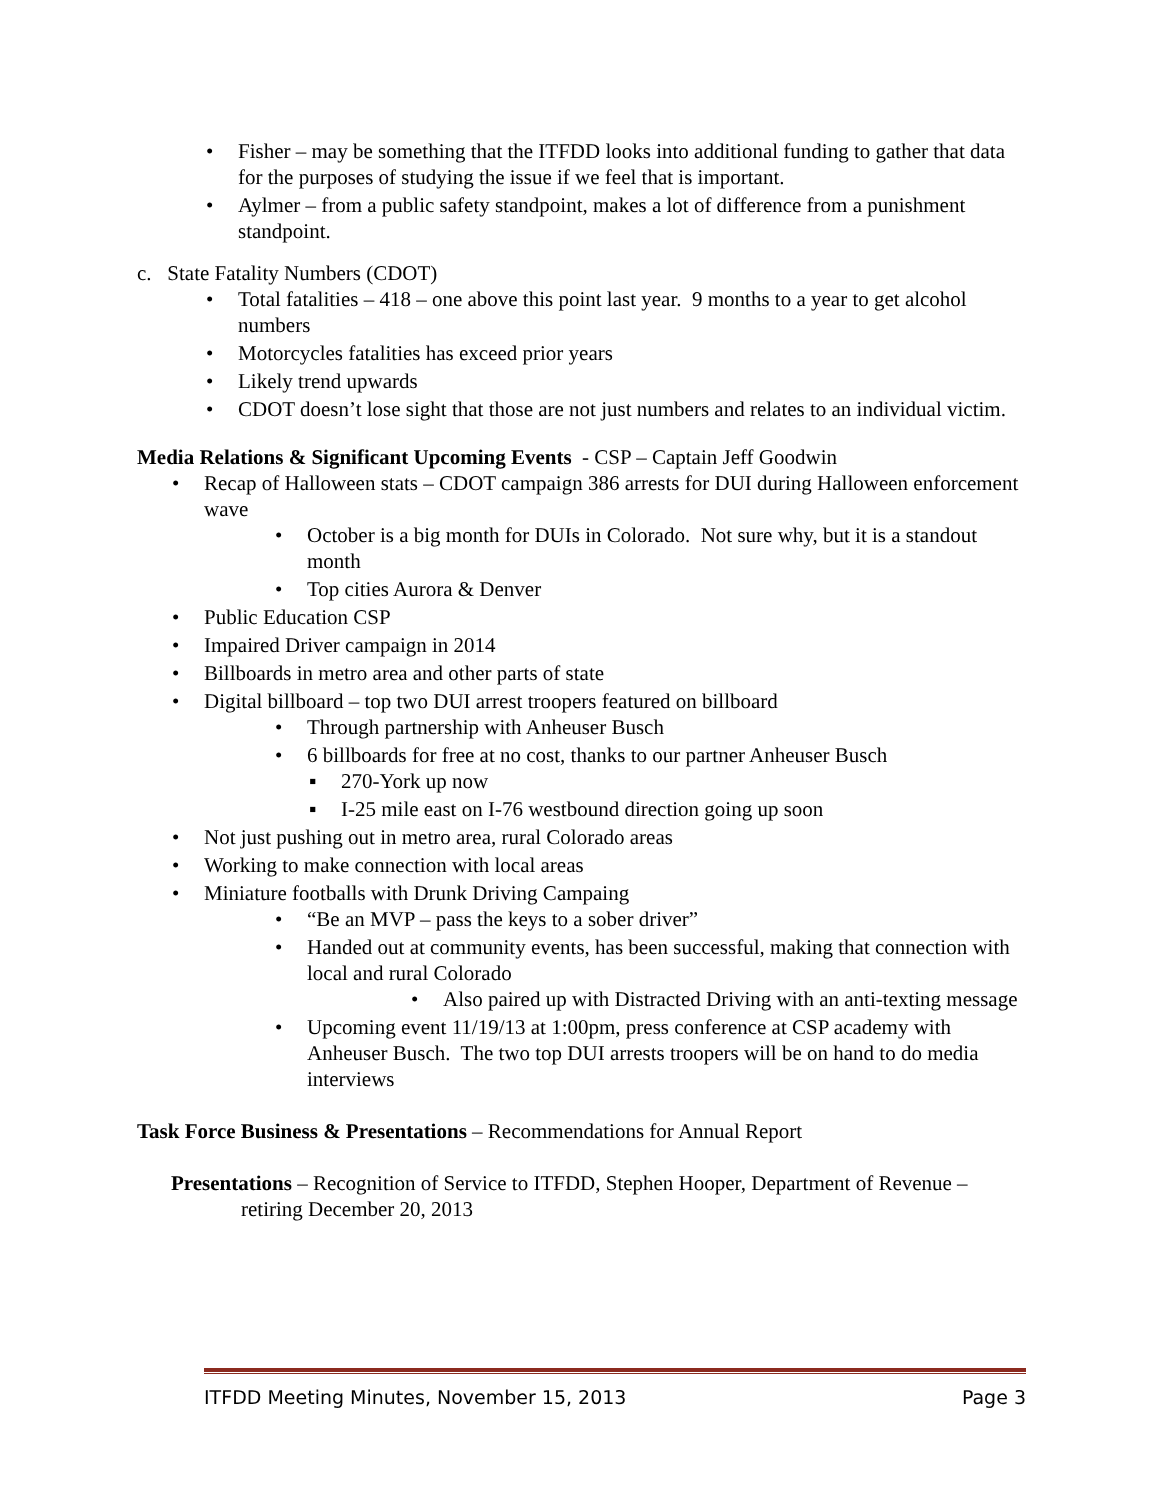• Fisher – may be something that the ITFDD looks into additional funding to gather that data for the purposes of studying the issue if we feel that is important.
• Aylmer – from a public safety standpoint, makes a lot of difference from a punishment standpoint.
c. State Fatality Numbers (CDOT)
• Total fatalities – 418 – one above this point last year. 9 months to a year to get alcohol numbers
• Motorcycles fatalities has exceed prior years
• Likely trend upwards
• CDOT doesn’t lose sight that those are not just numbers and relates to an individual victim.
Media Relations & Significant Upcoming Events - CSP – Captain Jeff Goodwin
• Recap of Halloween stats – CDOT campaign 386 arrests for DUI during Halloween enforcement wave
• October is a big month for DUIs in Colorado. Not sure why, but it is a standout month
• Top cities Aurora & Denver
• Public Education CSP
• Impaired Driver campaign in 2014
• Billboards in metro area and other parts of state
• Digital billboard – top two DUI arrest troopers featured on billboard
• Through partnership with Anheuser Busch
• 6 billboards for free at no cost, thanks to our partner Anheuser Busch
▪ 270-York up now
▪ I-25 mile east on I-76 westbound direction going up soon
• Not just pushing out in metro area, rural Colorado areas
• Working to make connection with local areas
• Miniature footballs with Drunk Driving Campaing
• “Be an MVP – pass the keys to a sober driver”
• Handed out at community events, has been successful, making that connection with local and rural Colorado
• Also paired up with Distracted Driving with an anti-texting message
• Upcoming event 11/19/13 at 1:00pm, press conference at CSP academy with Anheuser Busch. The two top DUI arrests troopers will be on hand to do media interviews
Task Force Business & Presentations – Recommendations for Annual Report
Presentations – Recognition of Service to ITFDD, Stephen Hooper, Department of Revenue – retiring December 20, 2013
ITFDD Meeting Minutes, November 15, 2013 Page 3